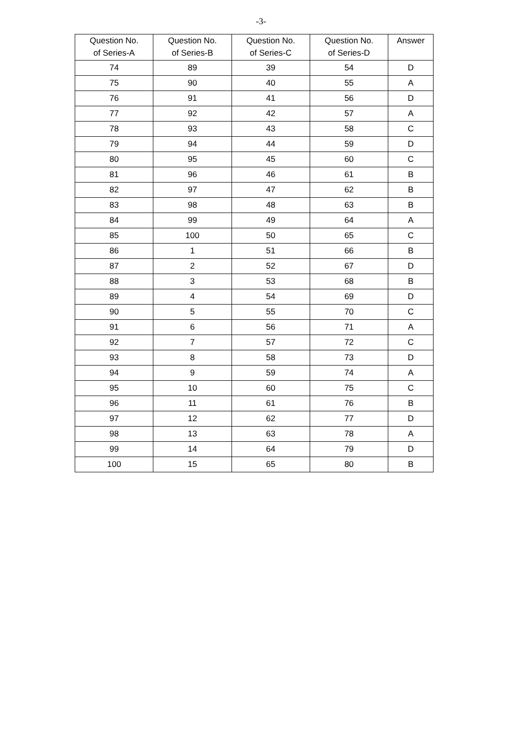-3-
| Question No. of Series-A | Question No. of Series-B | Question No. of Series-C | Question No. of Series-D | Answer |
| --- | --- | --- | --- | --- |
| 74 | 89 | 39 | 54 | D |
| 75 | 90 | 40 | 55 | A |
| 76 | 91 | 41 | 56 | D |
| 77 | 92 | 42 | 57 | A |
| 78 | 93 | 43 | 58 | C |
| 79 | 94 | 44 | 59 | D |
| 80 | 95 | 45 | 60 | C |
| 81 | 96 | 46 | 61 | B |
| 82 | 97 | 47 | 62 | B |
| 83 | 98 | 48 | 63 | B |
| 84 | 99 | 49 | 64 | A |
| 85 | 100 | 50 | 65 | C |
| 86 | 1 | 51 | 66 | B |
| 87 | 2 | 52 | 67 | D |
| 88 | 3 | 53 | 68 | B |
| 89 | 4 | 54 | 69 | D |
| 90 | 5 | 55 | 70 | C |
| 91 | 6 | 56 | 71 | A |
| 92 | 7 | 57 | 72 | C |
| 93 | 8 | 58 | 73 | D |
| 94 | 9 | 59 | 74 | A |
| 95 | 10 | 60 | 75 | C |
| 96 | 11 | 61 | 76 | B |
| 97 | 12 | 62 | 77 | D |
| 98 | 13 | 63 | 78 | A |
| 99 | 14 | 64 | 79 | D |
| 100 | 15 | 65 | 80 | B |